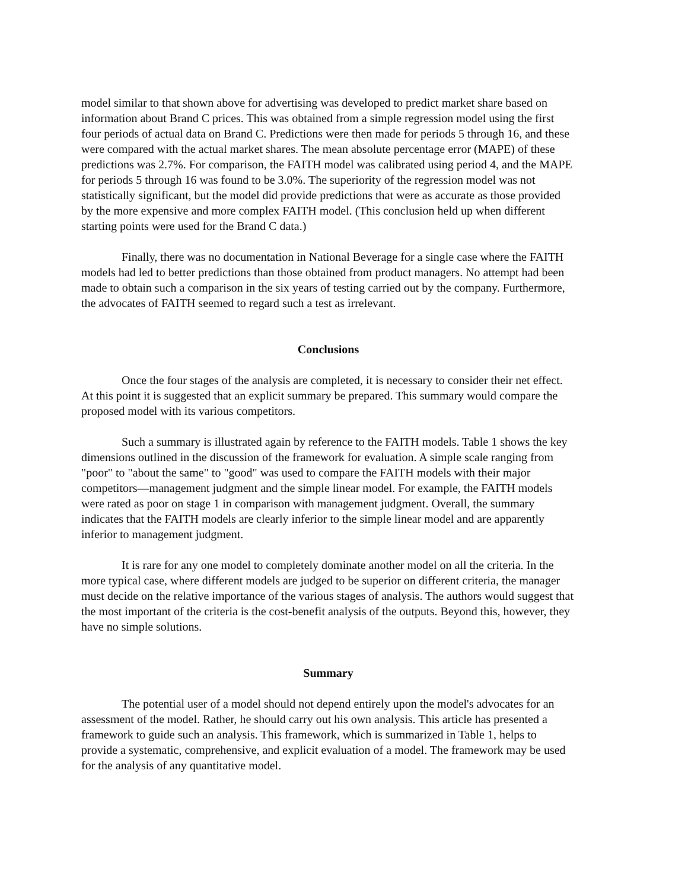model similar to that shown above for advertising was developed to predict market share based on information about Brand C prices. This was obtained from a simple regression model using the first four periods of actual data on Brand C. Predictions were then made for periods 5 through 16, and these were compared with the actual market shares. The mean absolute percentage error (MAPE) of these predictions was 2.7%. For comparison, the FAITH model was calibrated using period 4, and the MAPE for periods 5 through 16 was found to be 3.0%. The superiority of the regression model was not statistically significant, but the model did provide predictions that were as accurate as those provided by the more expensive and more complex FAITH model. (This conclusion held up when different starting points were used for the Brand C data.)
Finally, there was no documentation in National Beverage for a single case where the FAITH models had led to better predictions than those obtained from product managers. No attempt had been made to obtain such a comparison in the six years of testing carried out by the company. Furthermore, the advocates of FAITH seemed to regard such a test as irrelevant.
Conclusions
Once the four stages of the analysis are completed, it is necessary to consider their net effect. At this point it is suggested that an explicit summary be prepared. This summary would compare the proposed model with its various competitors.
Such a summary is illustrated again by reference to the FAITH models. Table 1 shows the key dimensions outlined in the discussion of the framework for evaluation. A simple scale ranging from "poor" to "about the same" to "good" was used to compare the FAITH models with their major competitors—management judgment and the simple linear model. For example, the FAITH models were rated as poor on stage 1 in comparison with management judgment. Overall, the summary indicates that the FAITH models are clearly inferior to the simple linear model and are apparently inferior to management judgment.
It is rare for any one model to completely dominate another model on all the criteria. In the more typical case, where different models are judged to be superior on different criteria, the manager must decide on the relative importance of the various stages of analysis. The authors would suggest that the most important of the criteria is the cost-benefit analysis of the outputs. Beyond this, however, they have no simple solutions.
Summary
The potential user of a model should not depend entirely upon the model's advocates for an assessment of the model. Rather, he should carry out his own analysis. This article has presented a framework to guide such an analysis. This framework, which is summarized in Table 1, helps to provide a systematic, comprehensive, and explicit evaluation of a model. The framework may be used for the analysis of any quantitative model.